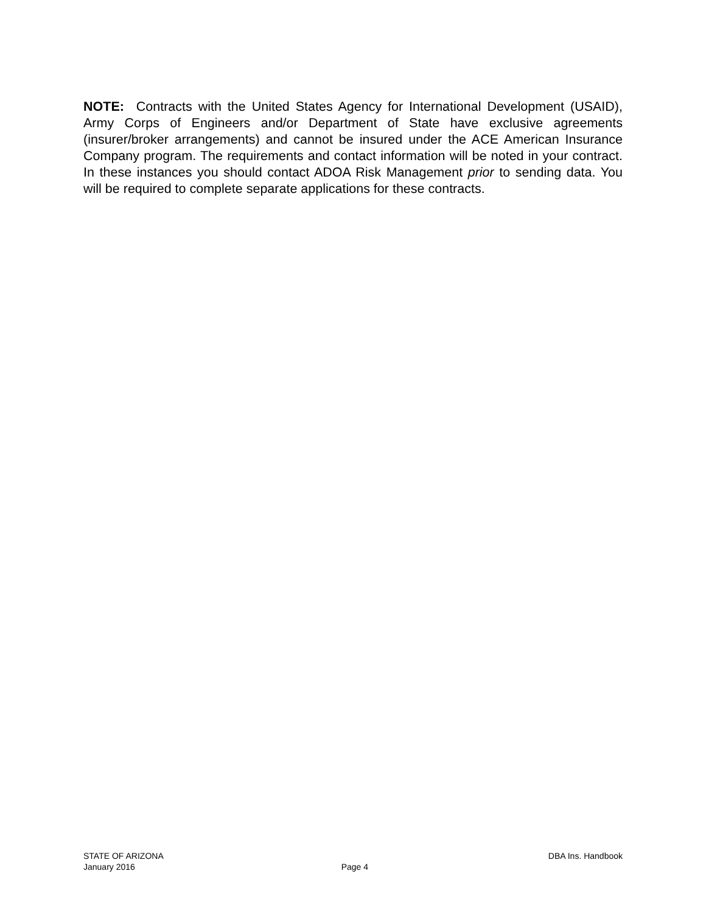NOTE: Contracts with the United States Agency for International Development (USAID), Army Corps of Engineers and/or Department of State have exclusive agreements (insurer/broker arrangements) and cannot be insured under the ACE American Insurance Company program. The requirements and contact information will be noted in your contract. In these instances you should contact ADOA Risk Management prior to sending data. You will be required to complete separate applications for these contracts.
STATE OF ARIZONA DBA Ins. Handbook
January 2016 Page 4